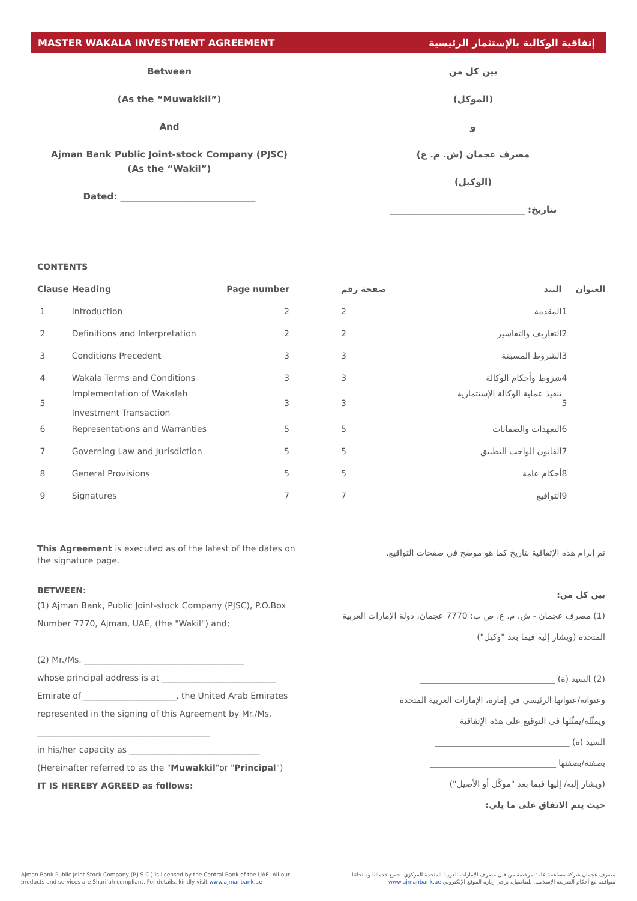MASTER WAKALA INVESTMENT AGREEMENT إتفاقية الوكالية بالإستثمار الرئيسية
Between
(As the “Muwakkil”)
And
Ajman Bank Public Joint-stock Company (PJSC)
(As the “Wakil”)
Dated: ______________________________
بين كل من
(الموكل)
و
مصرف عجمان (ش. م. ع)
(الوكيل)
بتاريخ: ______________________________
CONTENTS
| Clause | Heading | Page number |
| --- | --- | --- |
| 1 | Introduction | 2 |
| 2 | Definitions and Interpretation | 2 |
| 3 | Conditions Precedent | 3 |
| 4 | Wakala Terms and Conditions | 3 |
| 5 | Implementation of Wakalah Investment Transaction | 3 |
| 6 | Representations and Warranties | 5 |
| 7 | Governing Law and Jurisdiction | 5 |
| 8 | General Provisions | 5 |
| 9 | Signatures | 7 |
| العنوان | البند | صفحة رقم |
| --- | --- | --- |
| 1 | المقدمة | 2 |
| 2 | التعاريف والتفاسير | 2 |
| 3 | الشروط المسبقة | 3 |
| 4 | شروط وأحكام الوكالة | 3 |
| 5 | تنفيذ عملية الوكالة الإستثمارية | 3 |
| 6 | التعهدات والضمانات | 5 |
| 7 | القانون الواجب التطبيق | 5 |
| 8 | أحكام عامة | 5 |
| 9 | التواقيع | 7 |
This Agreement is executed as of the latest of the dates on the signature page.
BETWEEN:
(1) Ajman Bank, Public Joint-stock Company (PJSC), P.O.Box Number 7770, Ajman, UAE, (the "Wakil") and;
(2) Mr./Ms. ______________________________________
whose principal address is at ___________________________
Emirate of ______________________, the United Arab Emirates represented in the signing of this Agreement by Mr./Ms. _________________________________________
in his/her capacity as _______________________________
(Hereinafter referred to as the "Muwakkil"or "Principal")
IT IS HEREBY AGREED as follows:
تم إبرام هذه الإتفاقية بتاريخ كما هو موضح في صفحات التواقيع.
بين كل من:
(1) مصرف عجمان - ش. م. ع، ص ب: 7770 عجمان، دولة الإمارات العربية المتحدة (ويشار إليه فيما بعد "وكيل")
(2) السيد (ة) ________________________________
وعنوانه/عنوانها الرئيسي في إمارة، الإمارات العربية المتحدة
ويمثّله/يمثّلها في التوقيع على هذه الإتفاقية
السيد (ة) ________________________________
بصفته/بصفتها ______________________________
(ويشار إليه/ إليها فيما بعد "موكّل أو الأصيل")
حيث يتم الاتفاق على ما يلي:
Ajman Bank Public Joint Stock Company (P.J.S.C.) is licensed by the Central Bank of the UAE. All our products and services are Shari’ah compliant. For details, kindly visit www.ajmanbank.ae
مصرف عجمان شركة مساهمة عامة مرخصة من قبل مصرف الإمارات العربية المتحدة المركزي. جميع خدماتنا ومنتجاتنا متوافقة مع أحكام الشريعة الإسلامية. للتفاصيل، يرجى زيارة الموقع الإلكتروني www.ajmanbank.ae